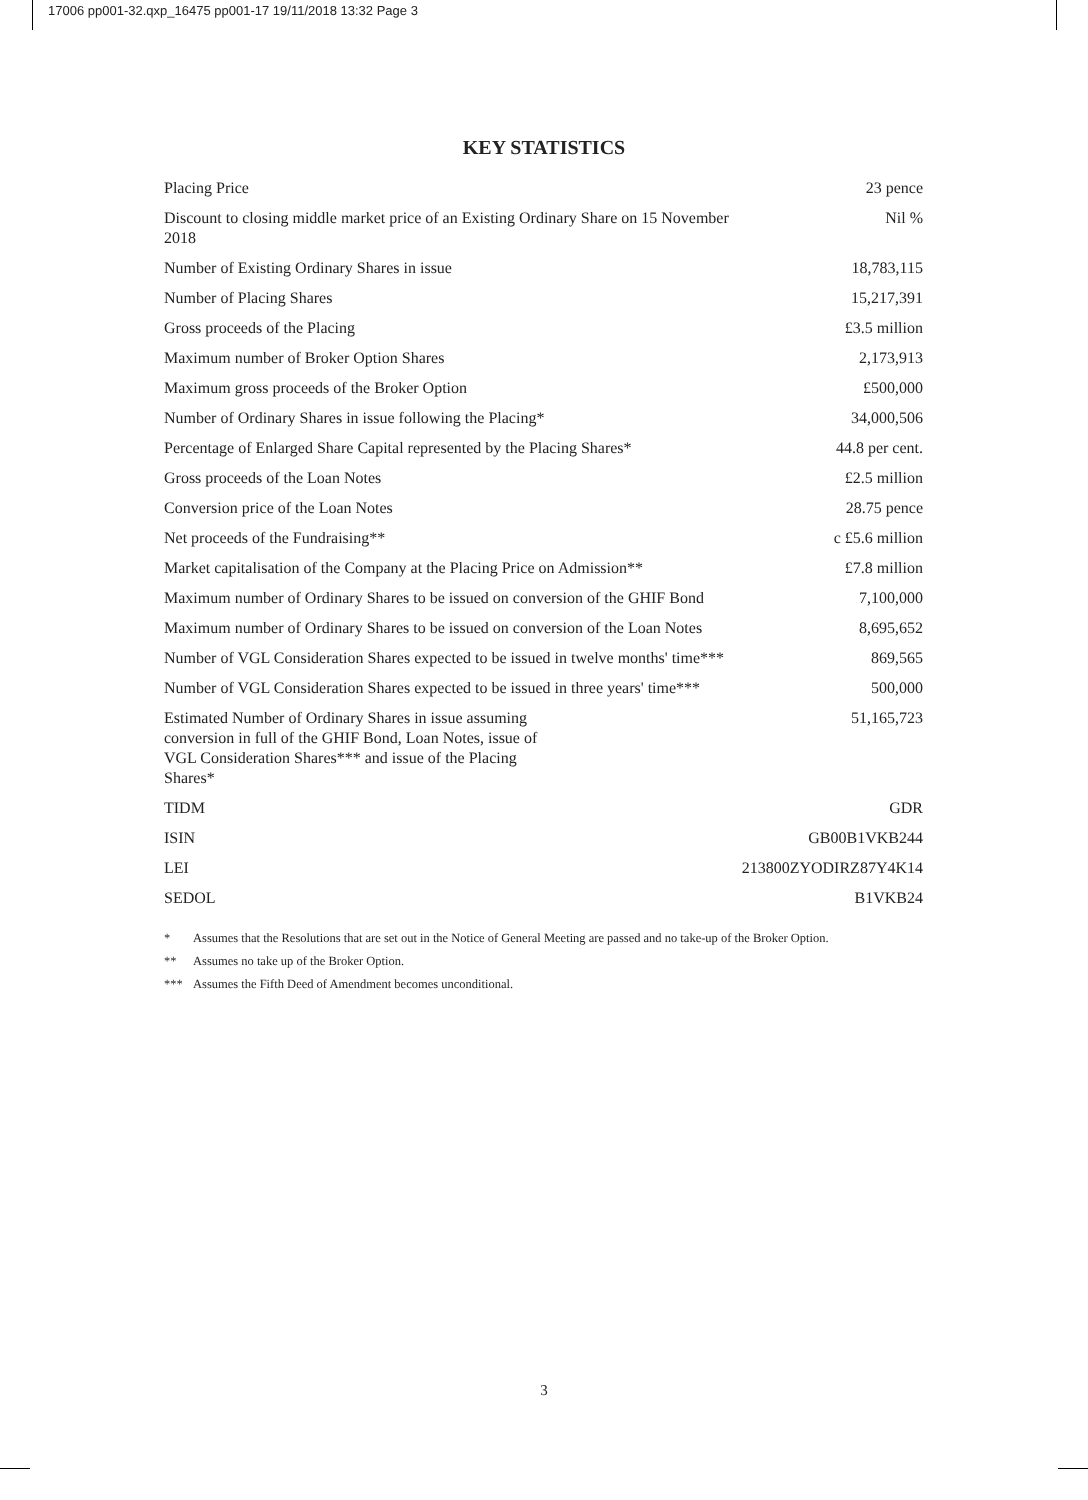17006 pp001-32.qxp_16475 pp001-17 19/11/2018 13:32 Page 3
KEY STATISTICS
| Placing Price | 23 pence |
| Discount to closing middle market price of an Existing Ordinary Share on 15 November 2018 | Nil % |
| Number of Existing Ordinary Shares in issue | 18,783,115 |
| Number of Placing Shares | 15,217,391 |
| Gross proceeds of the Placing | £3.5 million |
| Maximum number of Broker Option Shares | 2,173,913 |
| Maximum gross proceeds of the Broker Option | £500,000 |
| Number of Ordinary Shares in issue following the Placing* | 34,000,506 |
| Percentage of Enlarged Share Capital represented by the Placing Shares* | 44.8 per cent. |
| Gross proceeds of the Loan Notes | £2.5 million |
| Conversion price of the Loan Notes | 28.75 pence |
| Net proceeds of the Fundraising** | c £5.6 million |
| Market capitalisation of the Company at the Placing Price on Admission** | £7.8 million |
| Maximum number of Ordinary Shares to be issued on conversion of the GHIF Bond | 7,100,000 |
| Maximum number of Ordinary Shares to be issued on conversion of the Loan Notes | 8,695,652 |
| Number of VGL Consideration Shares expected to be issued in twelve months' time*** | 869,565 |
| Number of VGL Consideration Shares expected to be issued in three years' time*** | 500,000 |
| Estimated Number of Ordinary Shares in issue assuming conversion in full of the GHIF Bond, Loan Notes, issue of VGL Consideration Shares*** and issue of the Placing Shares* | 51,165,723 |
| TIDM | GDR |
| ISIN | GB00B1VKB244 |
| LEI | 213800ZYODIRZ87Y4K14 |
| SEDOL | B1VKB24 |
* Assumes that the Resolutions that are set out in the Notice of General Meeting are passed and no take-up of the Broker Option.
** Assumes no take up of the Broker Option.
*** Assumes the Fifth Deed of Amendment becomes unconditional.
3